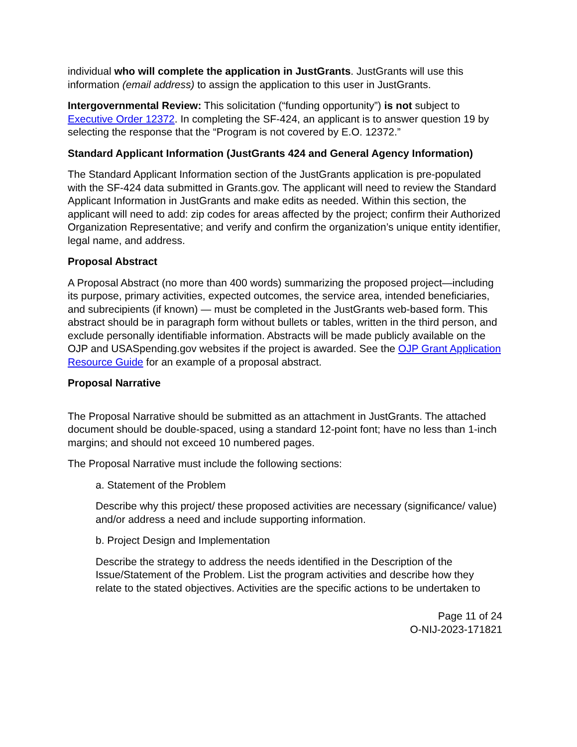individual who will complete the application in JustGrants. JustGrants will use this information (email address) to assign the application to this user in JustGrants.
Intergovernmental Review: This solicitation (“funding opportunity”) is not subject to Executive Order 12372. In completing the SF-424, an applicant is to answer question 19 by selecting the response that the “Program is not covered by E.O. 12372.”
Standard Applicant Information (JustGrants 424 and General Agency Information)
The Standard Applicant Information section of the JustGrants application is pre-populated with the SF-424 data submitted in Grants.gov. The applicant will need to review the Standard Applicant Information in JustGrants and make edits as needed. Within this section, the applicant will need to add: zip codes for areas affected by the project; confirm their Authorized Organization Representative; and verify and confirm the organization’s unique entity identifier, legal name, and address.
Proposal Abstract
A Proposal Abstract (no more than 400 words) summarizing the proposed project—including its purpose, primary activities, expected outcomes, the service area, intended beneficiaries, and subrecipients (if known) — must be completed in the JustGrants web-based form. This abstract should be in paragraph form without bullets or tables, written in the third person, and exclude personally identifiable information. Abstracts will be made publicly available on the OJP and USASpending.gov websites if the project is awarded. See the OJP Grant Application Resource Guide for an example of a proposal abstract.
Proposal Narrative
The Proposal Narrative should be submitted as an attachment in JustGrants. The attached document should be double-spaced, using a standard 12-point font; have no less than 1-inch margins; and should not exceed 10 numbered pages.
The Proposal Narrative must include the following sections:
a. Statement of the Problem
Describe why this project/ these proposed activities are necessary (significance/ value) and/or address a need and include supporting information.
b. Project Design and Implementation
Describe the strategy to address the needs identified in the Description of the Issue/Statement of the Problem. List the program activities and describe how they relate to the stated objectives. Activities are the specific actions to be undertaken to
Page 11 of 24
O-NIJ-2023-171821